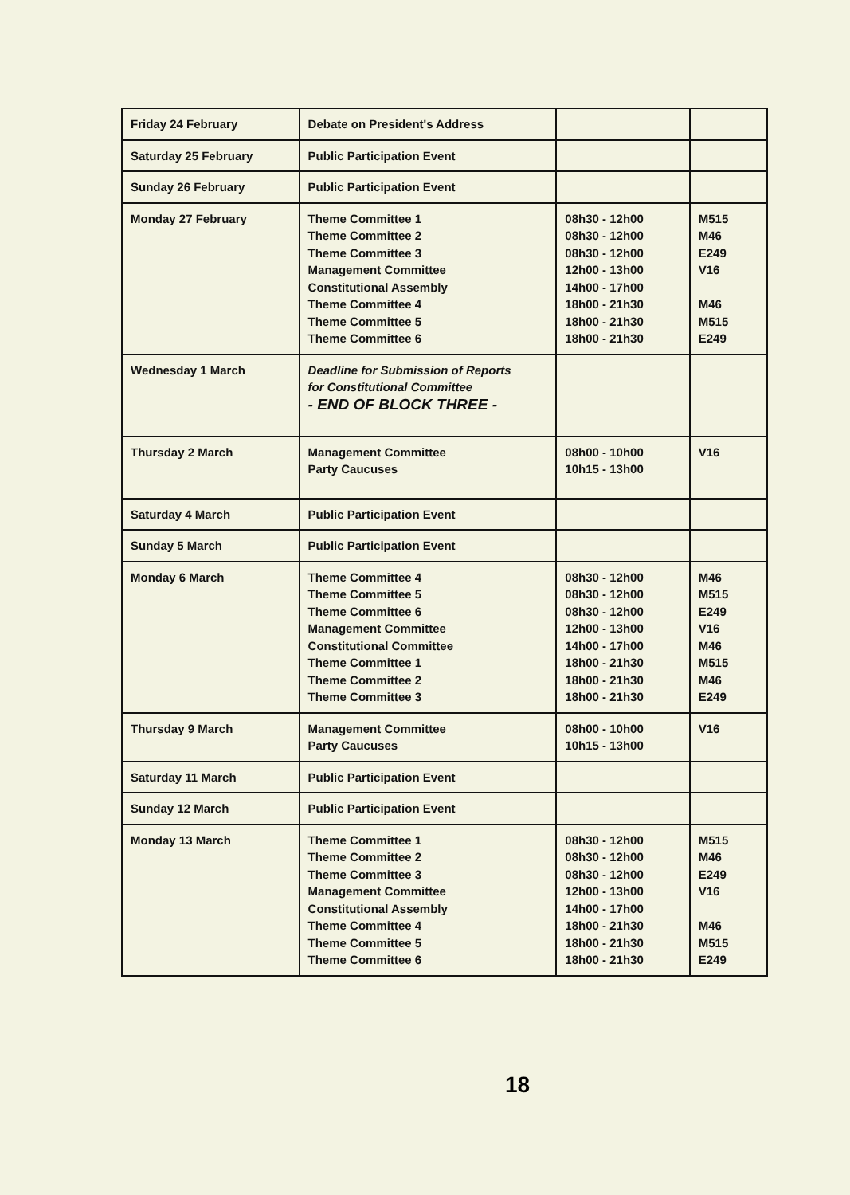| Friday 24 February | Debate on President's Address | | |
| Saturday 25 February | Public Participation Event | | |
| Sunday 26 February | Public Participation Event | | |
| Monday 27 February | Theme Committee 1 Theme Committee 2 Theme Committee 3 Management Committee Constitutional Assembly Theme Committee 4 Theme Committee 5 Theme Committee 6 | 08h30 - 12h00 08h30 - 12h00 08h30 - 12h00 12h00 - 13h00 14h00 - 17h00 18h00 - 21h30 18h00 - 21h30 18h00 - 21h30 | M515 M46 E249 V16 M46 M515 E249 |
| Wednesday 1 March | Deadline for Submission of Reports for Constitutional Committee - END OF BLOCK THREE - | | |
| Thursday 2 March | Management Committee Party Caucuses | 08h00 - 10h00 10h15 - 13h00 | V16 |
| Saturday 4 March | Public Participation Event | | |
| Sunday 5 March | Public Participation Event | | |
| Monday 6 March | Theme Committee 4 Theme Committee 5 Theme Committee 6 Management Committee Constitutional Committee Theme Committee 1 Theme Committee 2 Theme Committee 3 | 08h30 - 12h00 08h30 - 12h00 08h30 - 12h00 12h00 - 13h00 14h00 - 17h00 18h00 - 21h30 18h00 - 21h30 18h00 - 21h30 | M46 M515 E249 V16 M46 M515 M46 E249 |
| Thursday 9 March | Management Committee Party Caucuses | 08h00 - 10h00 10h15 - 13h00 | V16 |
| Saturday 11 March | Public Participation Event | | |
| Sunday 12 March | Public Participation Event | | |
| Monday 13 March | Theme Committee 1 Theme Committee 2 Theme Committee 3 Management Committee Constitutional Assembly Theme Committee 4 Theme Committee 5 Theme Committee 6 | 08h30 - 12h00 08h30 - 12h00 08h30 - 12h00 12h00 - 13h00 14h00 - 17h00 18h00 - 21h30 18h00 - 21h30 18h00 - 21h30 | M515 M46 E249 V16 M46 M515 E249 |
18